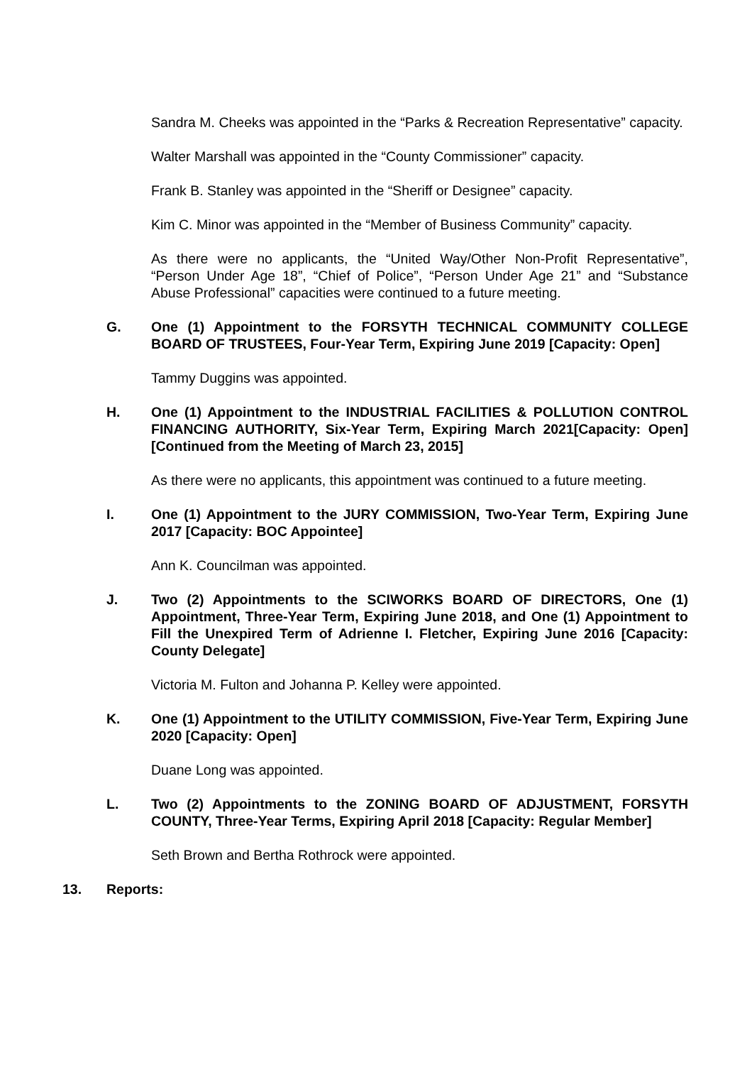Sandra M. Cheeks was appointed in the “Parks & Recreation Representative” capacity.
Walter Marshall was appointed in the “County Commissioner” capacity.
Frank B. Stanley was appointed in the “Sheriff or Designee” capacity.
Kim C. Minor was appointed in the “Member of Business Community” capacity.
As there were no applicants, the “United Way/Other Non-Profit Representative”, “Person Under Age 18”, “Chief of Police”, “Person Under Age 21” and “Substance Abuse Professional” capacities were continued to a future meeting.
G. One (1) Appointment to the FORSYTH TECHNICAL COMMUNITY COLLEGE BOARD OF TRUSTEES, Four-Year Term, Expiring June 2019 [Capacity: Open]
Tammy Duggins was appointed.
H. One (1) Appointment to the INDUSTRIAL FACILITIES & POLLUTION CONTROL FINANCING AUTHORITY, Six-Year Term, Expiring March 2021[Capacity: Open] [Continued from the Meeting of March 23, 2015]
As there were no applicants, this appointment was continued to a future meeting.
I. One (1) Appointment to the JURY COMMISSION, Two-Year Term, Expiring June 2017 [Capacity: BOC Appointee]
Ann K. Councilman was appointed.
J. Two (2) Appointments to the SCIWORKS BOARD OF DIRECTORS, One (1) Appointment, Three-Year Term, Expiring June 2018, and One (1) Appointment to Fill the Unexpired Term of Adrienne I. Fletcher, Expiring June 2016 [Capacity: County Delegate]
Victoria M. Fulton and Johanna P. Kelley were appointed.
K. One (1) Appointment to the UTILITY COMMISSION, Five-Year Term, Expiring June 2020 [Capacity: Open]
Duane Long was appointed.
L. Two (2) Appointments to the ZONING BOARD OF ADJUSTMENT, FORSYTH COUNTY, Three-Year Terms, Expiring April 2018 [Capacity: Regular Member]
Seth Brown and Bertha Rothrock were appointed.
13. Reports: